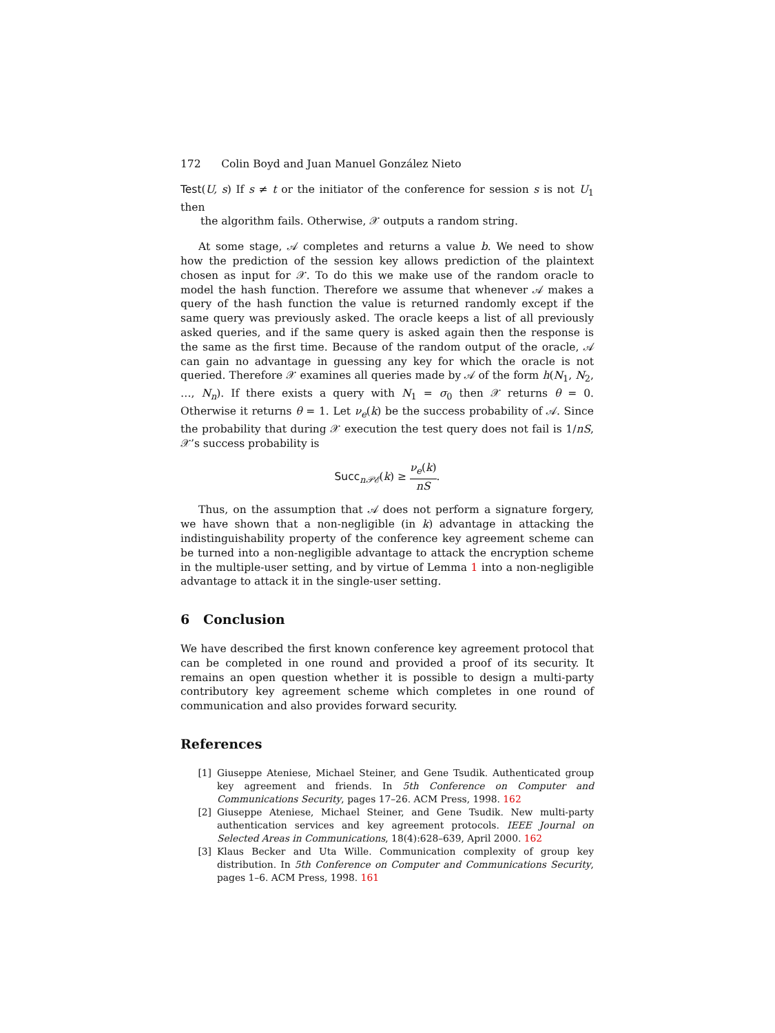172 Colin Boyd and Juan Manuel González Nieto
Test(U, s) If s ≠ t or the initiator of the conference for session s is not U<sub>1</sub> then
the algorithm fails. Otherwise, 𝒳 outputs a random string.
At some stage, 𝒜 completes and returns a value b. We need to show how the prediction of the session key allows prediction of the plaintext chosen as input for 𝒳. To do this we make use of the random oracle to model the hash function. Therefore we assume that whenever 𝒜 makes a query of the hash function the value is returned randomly except if the same query was previously asked. The oracle keeps a list of all previously asked queries, and if the same query is asked again then the response is the same as the first time. Because of the random output of the oracle, 𝒜 can gain no advantage in guessing any key for which the oracle is not queried. Therefore 𝒳 examines all queries made by 𝒜 of the form h(N<sub>1</sub>, N<sub>2</sub>, …, N<sub>n</sub>). If there exists a query with N<sub>1</sub> = σ<sub>0</sub> then 𝒳 returns θ = 0. Otherwise it returns θ = 1. Let ν<sub>e</sub>(k) be the success probability of 𝒜. Since the probability that during 𝒳 execution the test query does not fail is 1/nS, 𝒳’s success probability is
Succ<sub>n𝒫ℰ</sub>(k) ≥ ν<sub>e</sub>(k) nS.
Thus, on the assumption that 𝒜 does not perform a signature forgery, we have shown that a non-negligible (in k) advantage in attacking the indistinguishability property of the conference key agreement scheme can be turned into a non-negligible advantage to attack the encryption scheme in the multiple-user setting, and by virtue of Lemma 1 into a non-negligible advantage to attack it in the single-user setting.
6 Conclusion
We have described the first known conference key agreement protocol that can be completed in one round and provided a proof of its security. It remains an open question whether it is possible to design a multi-party contributory key agreement scheme which completes in one round of communication and also provides forward security.
References
[1] Giuseppe Ateniese, Michael Steiner, and Gene Tsudik. Authenticated group key agreement and friends. In 5th Conference on Computer and Communications Security, pages 17–26. ACM Press, 1998. 162
[2] Giuseppe Ateniese, Michael Steiner, and Gene Tsudik. New multi-party authentication services and key agreement protocols. IEEE Journal on Selected Areas in Communications, 18(4):628–639, April 2000. 162
[3] Klaus Becker and Uta Wille. Communication complexity of group key distribution. In 5th Conference on Computer and Communications Security, pages 1–6. ACM Press, 1998. 161